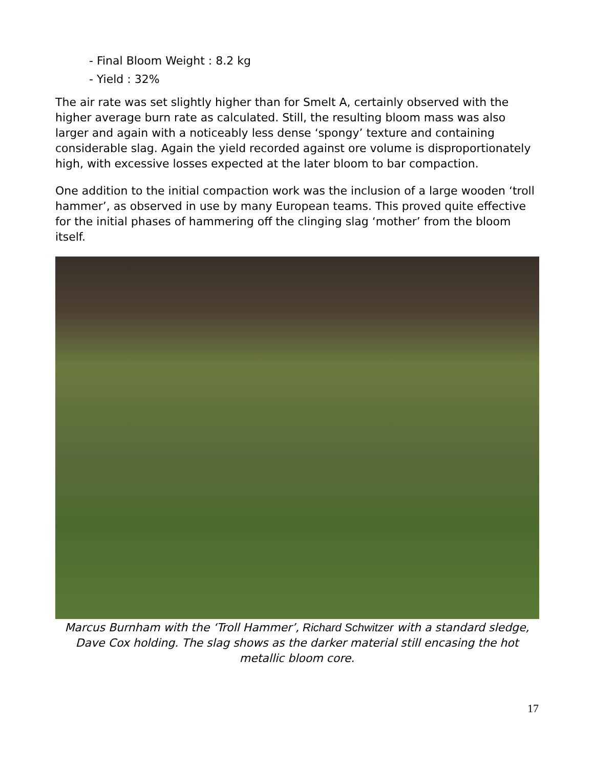- Final Bloom Weight : 8.2 kg
- Yield : 32%
The air rate was set slightly higher than for Smelt A, certainly observed with the higher average burn rate as calculated. Still, the resulting bloom mass was also larger and again with a noticeably less dense ‘spongy’ texture and containing considerable slag. Again the yield recorded against ore volume is disproportionately high, with excessive losses expected at the later bloom to bar compaction.
One addition to the initial compaction work was the inclusion of a large wooden ‘troll hammer’, as observed in use by many European teams. This proved quite effective for the initial phases of hammering off the clinging slag ‘mother’ from the bloom itself.
Marcus Burnham with the ‘Troll Hammer’, Richard Schwitzer with a standard sledge, Dave Cox holding. The slag shows as the darker material still encasing the hot metallic bloom core.
17